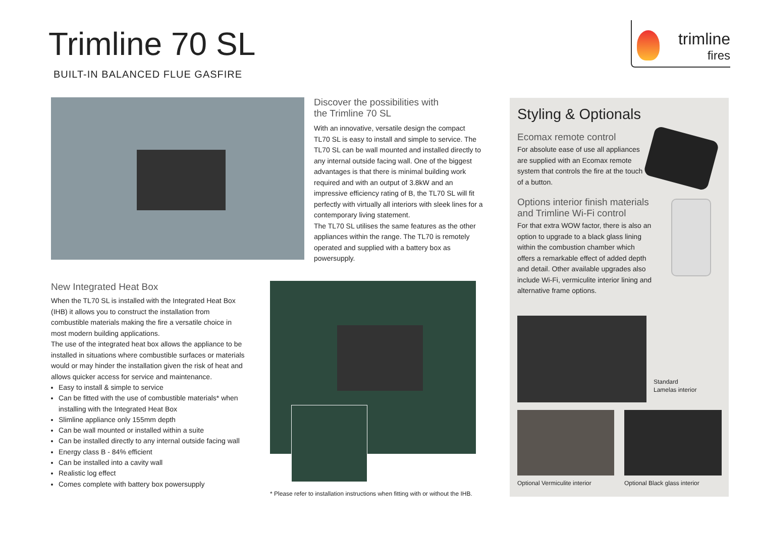Trimline 70 SL
BUILT-IN BALANCED FLUE GASFIRE
trimline
fires
Discover the possibilities with
the Trimline 70 SL
With an innovative, versatile design the compact TL70 SL is easy to install and simple to service. The TL70 SL can be wall mounted and installed directly to any internal outside facing wall. One of the biggest advantages is that there is minimal building work required and with an output of 3.8kW and an impressive efficiency rating of B, the TL70 SL will fit perfectly with virtually all interiors with sleek lines for a contemporary living statement.
The TL70 SL utilises the same features as the other appliances within the range. The TL70 is remotely operated and supplied with a battery box as powersupply.
New Integrated Heat Box
When the TL70 SL is installed with the Integrated Heat Box (IHB) it allows you to construct the installation from combustible materials making the fire a versatile choice in most modern building applications.
The use of the integrated heat box allows the appliance to be installed in situations where combustible surfaces or materials would or may hinder the installation given the risk of heat and allows quicker access for service and maintenance.
Easy to install & simple to service
Can be fitted with the use of combustible materials* when installing with the Integrated Heat Box
Slimline appliance only 155mm depth
Can be wall mounted or installed within a suite
Can be installed directly to any internal outside facing wall
Energy class B - 84% efficient
Can be installed into a cavity wall
Realistic log effect
Comes complete with battery box powersupply
* Please refer to installation instructions when fitting with or without the IHB.
Styling & Optionals
Ecomax remote control
For absolute ease of use all appliances are supplied with an Ecomax remote system that controls the fire at the touch of a button.
Options interior finish materials and Trimline Wi-Fi control
For that extra WOW factor, there is also an option to upgrade to a black glass lining within the combustion chamber which offers a remarkable effect of added depth and detail. Other available upgrades also include Wi-Fi, vermiculite interior lining and alternative frame options.
Standard
Lamelas interior
Optional Vermiculite interior Optional Black glass interior